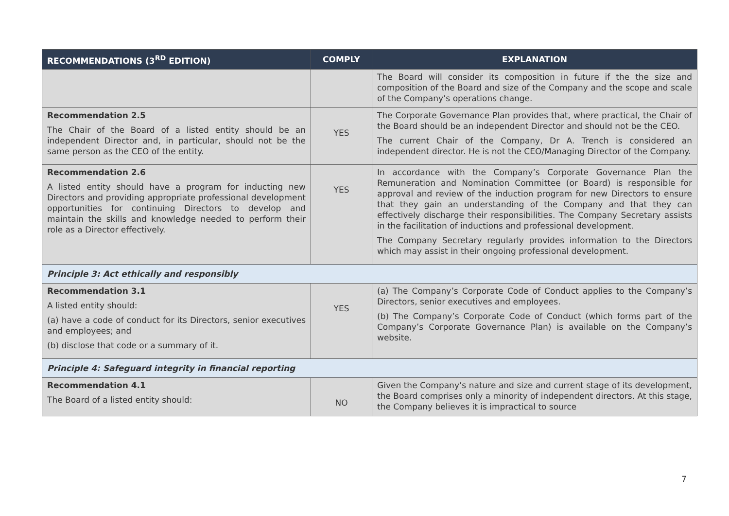| RECOMMENDATIONS (3<sup>RD</sup> EDITION) | COMPLY | EXPLANATION |
| --- | --- | --- |
| | | The Board will consider its composition in future if the the size and composition of the Board and size of the Company and the scope and scale of the Company’s operations change. |
| Recommendation 2.5 The Chair of the Board of a listed entity should be an independent Director and, in particular, should not be the same person as the CEO of the entity. | YES | The Corporate Governance Plan provides that, where practical, the Chair of the Board should be an independent Director and should not be the CEO. The current Chair of the Company, Dr A. Trench is considered an independent director. He is not the CEO/Managing Director of the Company. |
| Recommendation 2.6 A listed entity should have a program for inducting new Directors and providing appropriate professional development opportunities for continuing Directors to develop and maintain the skills and knowledge needed to perform their role as a Director effectively. | YES | In accordance with the Company’s Corporate Governance Plan the Remuneration and Nomination Committee (or Board) is responsible for approval and review of the induction program for new Directors to ensure that they gain an understanding of the Company and that they can effectively discharge their responsibilities. The Company Secretary assists in the facilitation of inductions and professional development. The Company Secretary regularly provides information to the Directors which may assist in their ongoing professional development. |
| Principle 3: Act ethically and responsibly | | |
| Recommendation 3.1 A listed entity should: (a) have a code of conduct for its Directors, senior executives and employees; and (b) disclose that code or a summary of it. | YES | (a) The Company’s Corporate Code of Conduct applies to the Company’s Directors, senior executives and employees. (b) The Company’s Corporate Code of Conduct (which forms part of the Company’s Corporate Governance Plan) is available on the Company’s website. |
| Principle 4: Safeguard integrity in financial reporting | | |
| Recommendation 4.1 The Board of a listed entity should: | NO | Given the Company’s nature and size and current stage of its development, the Board comprises only a minority of independent directors. At this stage, the Company believes it is impractical to source |
7